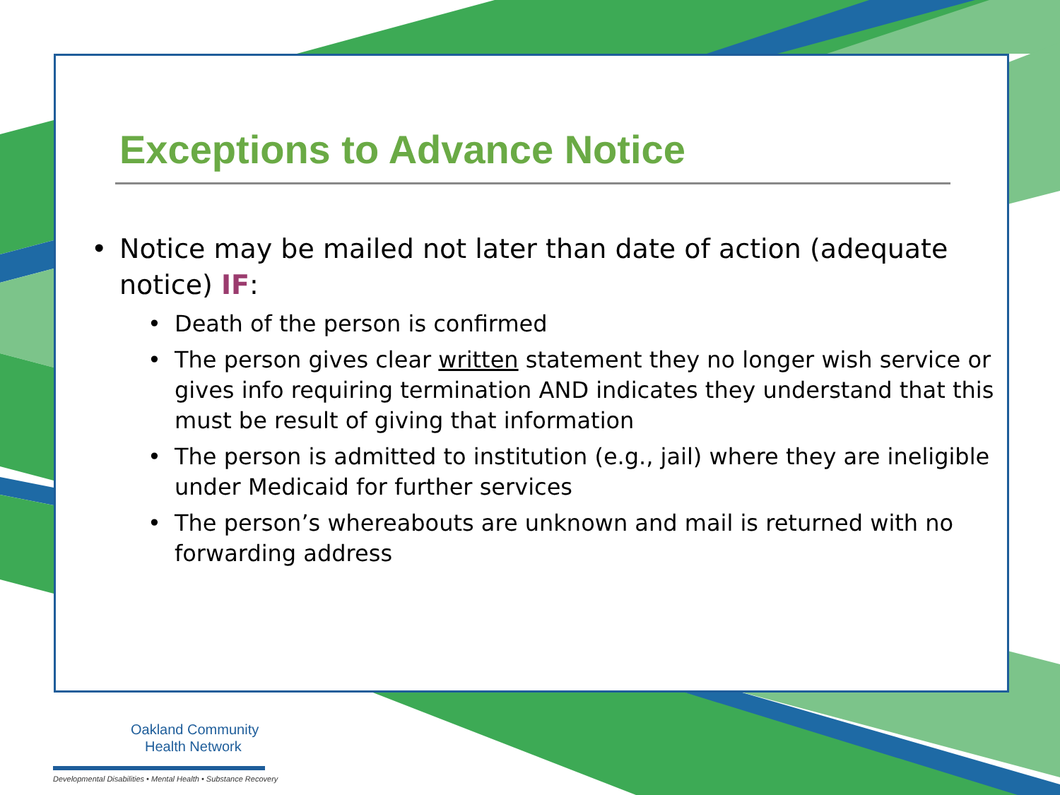Exceptions to Advance Notice
• Notice may be mailed not later than date of action (adequate notice) IF:
• Death of the person is confirmed
• The person gives clear written statement they no longer wish service or gives info requiring termination AND indicates they understand that this must be result of giving that information
• The person is admitted to institution (e.g., jail) where they are ineligible under Medicaid for further services
• The person’s whereabouts are unknown and mail is returned with no forwarding address
Oakland Community
Health Network
Developmental Disabilities • Mental Health • Substance Recovery